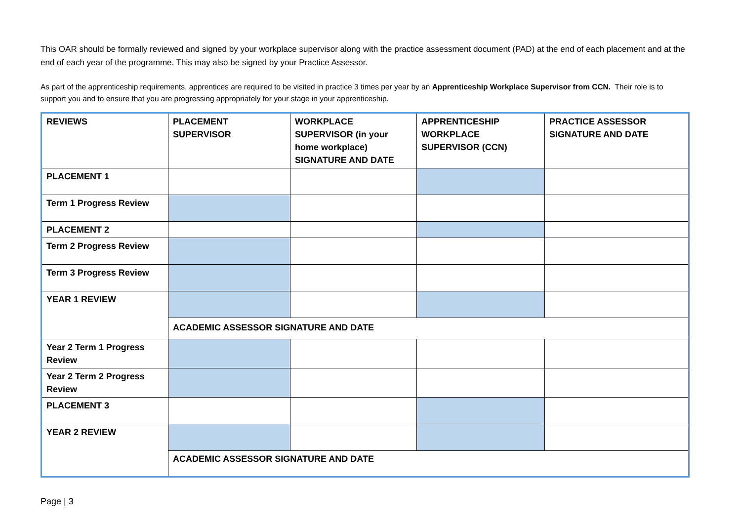This OAR should be formally reviewed and signed by your workplace supervisor along with the practice assessment document (PAD) at the end of each placement and at the end of each year of the programme. This may also be signed by your Practice Assessor.
As part of the apprenticeship requirements, apprentices are required to be visited in practice 3 times per year by an Apprenticeship Workplace Supervisor from CCN. Their role is to support you and to ensure that you are progressing appropriately for your stage in your apprenticeship.
| REVIEWS | PLACEMENT SUPERVISOR | WORKPLACE SUPERVISOR (in your home workplace) SIGNATURE AND DATE | APPRENTICESHIP WORKPLACE SUPERVISOR (CCN) | PRACTICE ASSESSOR SIGNATURE AND DATE |
| PLACEMENT 1 | | | | |
| Term 1 Progress Review | | | | |
| PLACEMENT 2 | | | | |
| Term 2 Progress Review | | | | |
| Term 3 Progress Review | | | | |
| YEAR 1 REVIEW | | | | |
| | ACADEMIC ASSESSOR SIGNATURE AND DATE | | | |
| Year 2 Term 1 Progress Review | | | | |
| Year 2 Term 2 Progress Review | | | | |
| PLACEMENT 3 | | | | |
| YEAR 2 REVIEW | | | | |
| | ACADEMIC ASSESSOR SIGNATURE AND DATE | | | |
Page | 3